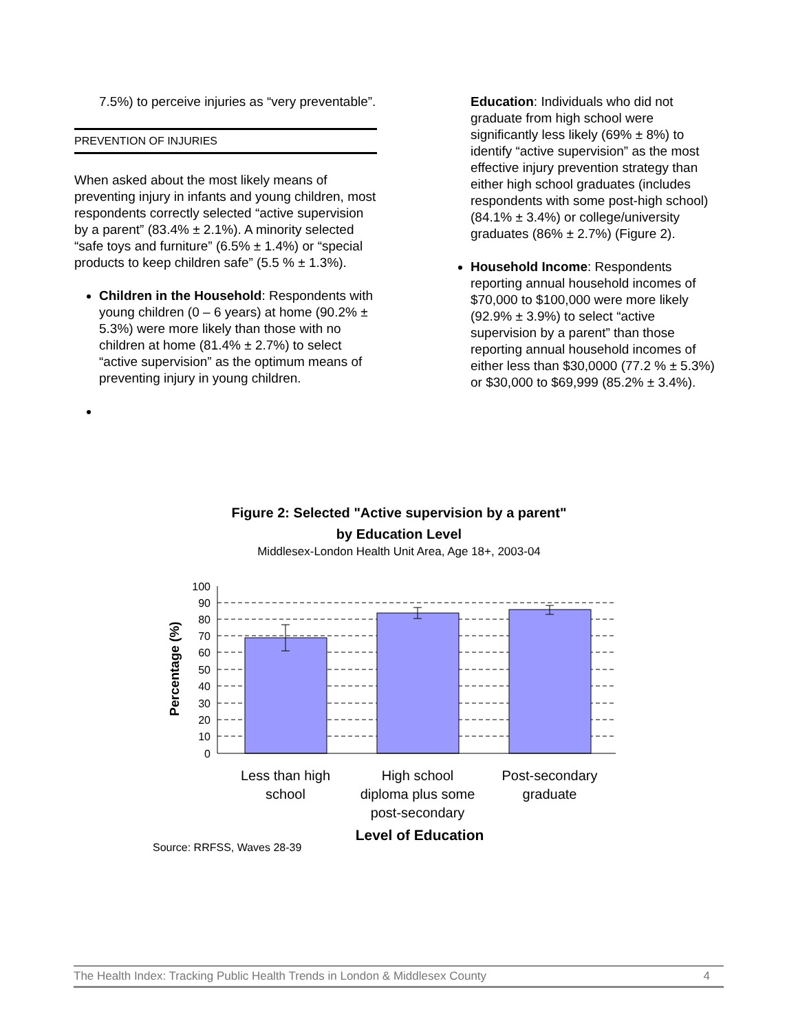7.5%) to perceive injuries as “very preventable”.
PREVENTION OF INJURIES
When asked about the most likely means of preventing injury in infants and young children, most respondents correctly selected “active supervision by a parent” (83.4% ± 2.1%). A minority selected “safe toys and furniture” (6.5% ± 1.4%) or “special products to keep children safe” (5.5 % ± 1.3%).
Children in the Household: Respondents with young children (0 – 6 years) at home (90.2% ± 5.3%) were more likely than those with no children at home (81.4% ± 2.7%) to select “active supervision” as the optimum means of preventing injury in young children.
Education: Individuals who did not graduate from high school were significantly less likely (69% ± 8%) to identify “active supervision” as the most effective injury prevention strategy than either high school graduates (includes respondents with some post-high school) (84.1% ± 3.4%) or college/university graduates (86% ± 2.7%) (Figure 2).
Household Income: Respondents reporting annual household incomes of $70,000 to $100,000 were more likely (92.9% ± 3.9%) to select “active supervision by a parent” than those reporting annual household incomes of either less than $30,0000 (77.2 % ± 5.3%) or $30,000 to $69,999 (85.2% ± 3.4%).
Figure 2: Selected "Active supervision by a parent"
by Education Level
Middlesex-London Health Unit Area, Age 18+, 2003-04
100
90
80
70
60
50
40
30
20
10
0
Percentage (%)
Less than high
school
High school
diploma plus some
post-secondary
Post-secondary
graduate
Level of Education
Source: RRFSS, Waves 28-39
The Health Index: Tracking Public Health Trends in London & Middlesex County 4